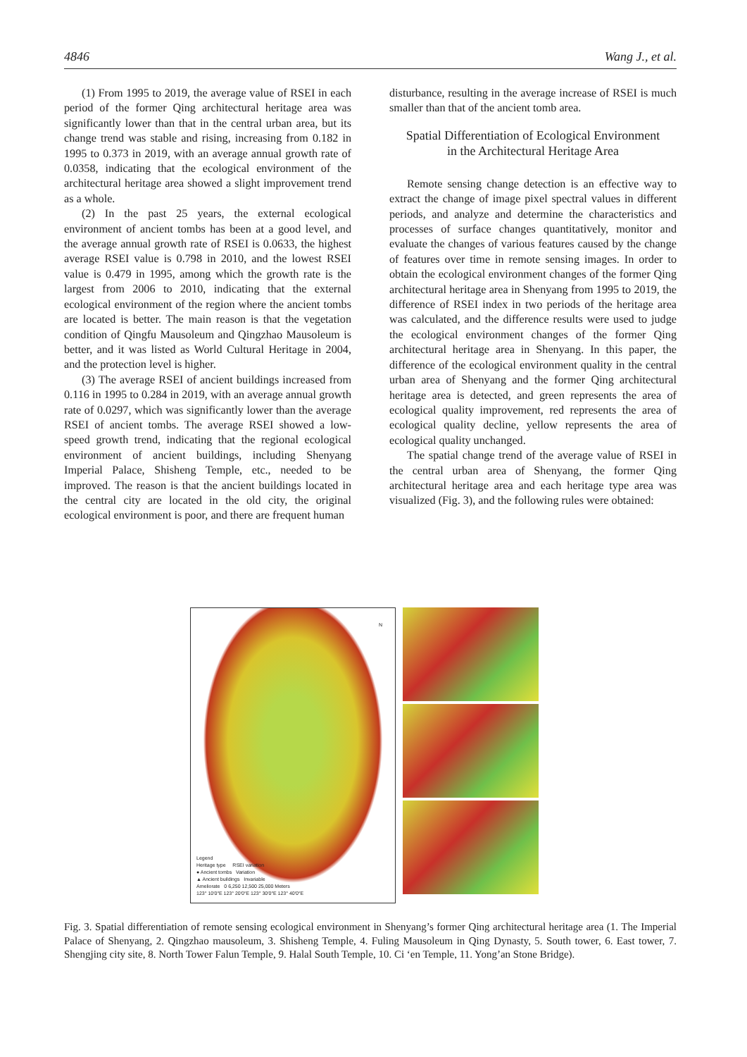4846 Wang J., et al.
(1) From 1995 to 2019, the average value of RSEI in each period of the former Qing architectural heritage area was significantly lower than that in the central urban area, but its change trend was stable and rising, increasing from 0.182 in 1995 to 0.373 in 2019, with an average annual growth rate of 0.0358, indicating that the ecological environment of the architectural heritage area showed a slight improvement trend as a whole.
(2) In the past 25 years, the external ecological environment of ancient tombs has been at a good level, and the average annual growth rate of RSEI is 0.0633, the highest average RSEI value is 0.798 in 2010, and the lowest RSEI value is 0.479 in 1995, among which the growth rate is the largest from 2006 to 2010, indicating that the external ecological environment of the region where the ancient tombs are located is better. The main reason is that the vegetation condition of Qingfu Mausoleum and Qingzhao Mausoleum is better, and it was listed as World Cultural Heritage in 2004, and the protection level is higher.
(3) The average RSEI of ancient buildings increased from 0.116 in 1995 to 0.284 in 2019, with an average annual growth rate of 0.0297, which was significantly lower than the average RSEI of ancient tombs. The average RSEI showed a low-speed growth trend, indicating that the regional ecological environment of ancient buildings, including Shenyang Imperial Palace, Shisheng Temple, etc., needed to be improved. The reason is that the ancient buildings located in the central city are located in the old city, the original ecological environment is poor, and there are frequent human
disturbance, resulting in the average increase of RSEI is much smaller than that of the ancient tomb area.
Spatial Differentiation of Ecological Environment
in the Architectural Heritage Area
Remote sensing change detection is an effective way to extract the change of image pixel spectral values in different periods, and analyze and determine the characteristics and processes of surface changes quantitatively, monitor and evaluate the changes of various features caused by the change of features over time in remote sensing images. In order to obtain the ecological environment changes of the former Qing architectural heritage area in Shenyang from 1995 to 2019, the difference of RSEI index in two periods of the heritage area was calculated, and the difference results were used to judge the ecological environment changes of the former Qing architectural heritage area in Shenyang. In this paper, the difference of the ecological environment quality in the central urban area of Shenyang and the former Qing architectural heritage area is detected, and green represents the area of ecological quality improvement, red represents the area of ecological quality decline, yellow represents the area of ecological quality unchanged.
The spatial change trend of the average value of RSEI in the central urban area of Shenyang, the former Qing architectural heritage area and each heritage type area was visualized (Fig. 3), and the following rules were obtained:
N
Legend
Heritage type RSEI variation
● Ancient tombs Variation
▲ Ancient buildings Invariable
Ameliorate 0 6,250 12,500 25,000 Meters
123° 10′0″E 123° 20′0″E 123° 30′0″E 123° 40′0″E
Fig. 3. Spatial differentiation of remote sensing ecological environment in Shenyang’s former Qing architectural heritage area (1. The Imperial Palace of Shenyang, 2. Qingzhao mausoleum, 3. Shisheng Temple, 4. Fuling Mausoleum in Qing Dynasty, 5. South tower, 6. East tower, 7. Shengjing city site, 8. North Tower Falun Temple, 9. Halal South Temple, 10. Ci ‘en Temple, 11. Yong’an Stone Bridge).